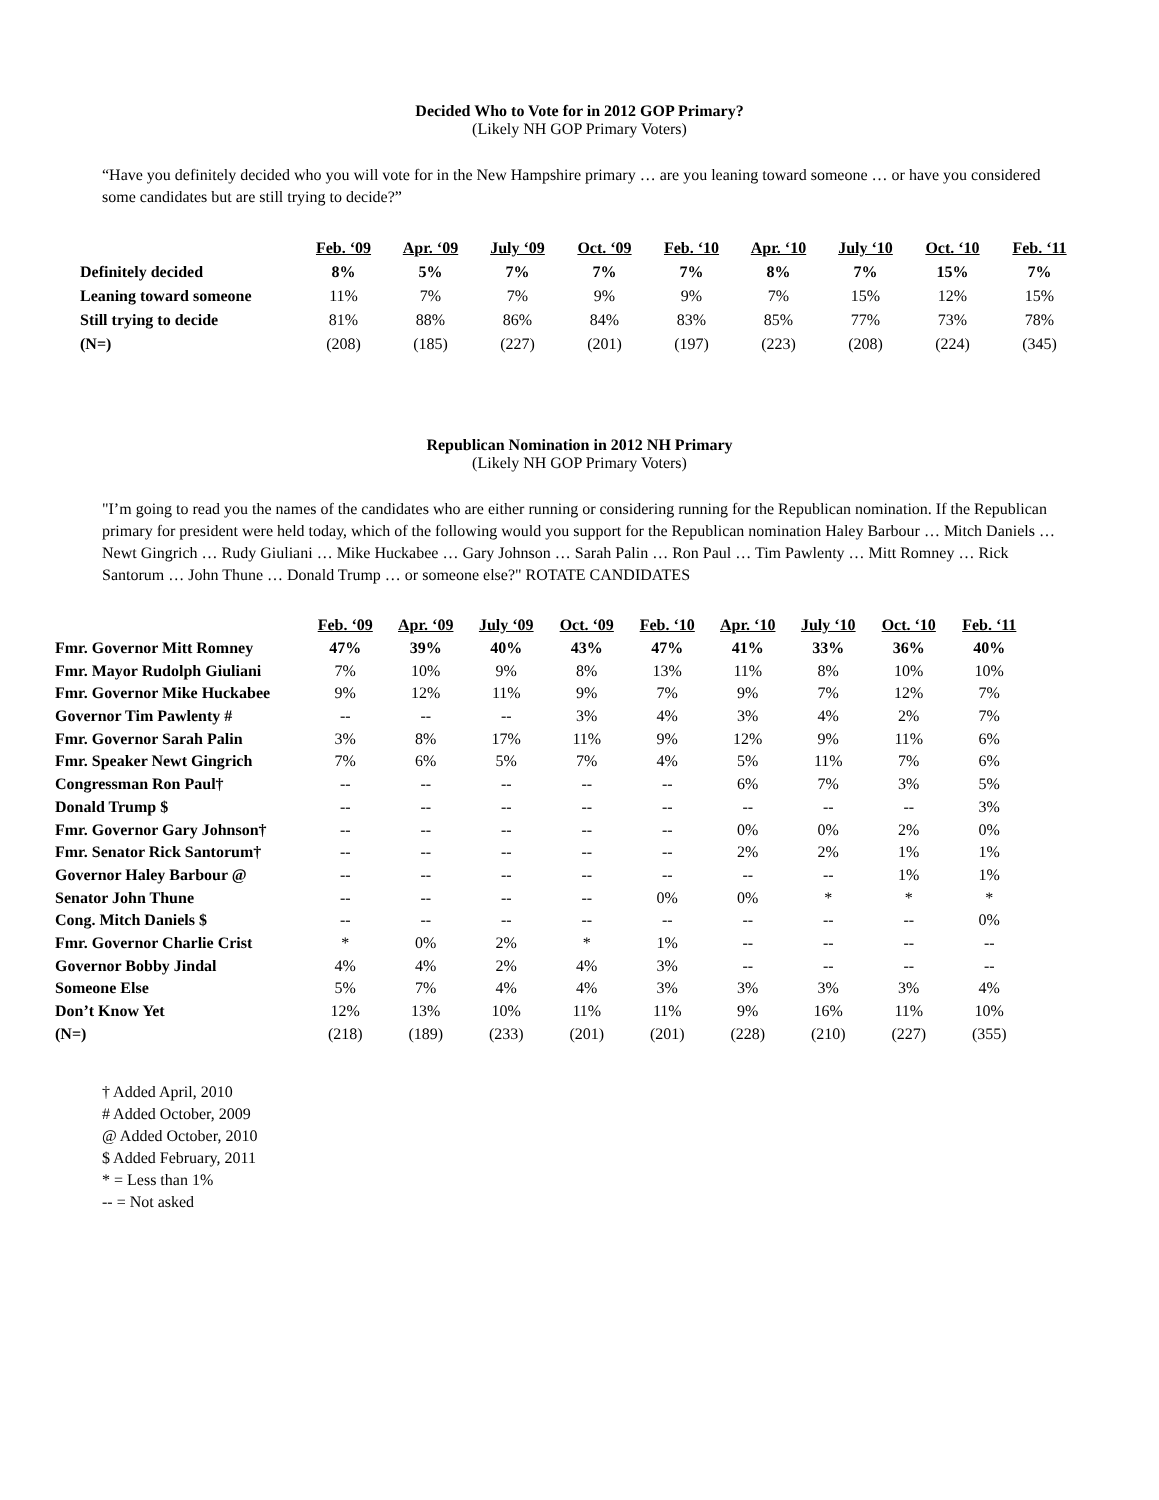Decided Who to Vote for in 2012 GOP Primary?
(Likely NH GOP Primary Voters)
“Have you definitely decided who you will vote for in the New Hampshire primary … are you leaning toward someone … or have you considered some candidates but are still trying to decide?”
| | Feb. ‘09 | Apr. ‘09 | July ‘09 | Oct. ‘09 | Feb. ‘10 | Apr. ‘10 | July ‘10 | Oct. ‘10 | Feb. ‘11 |
| --- | --- | --- | --- | --- | --- | --- | --- | --- | --- |
| Definitely decided | 8% | 5% | 7% | 7% | 7% | 8% | 7% | 15% | 7% |
| Leaning toward someone | 11% | 7% | 7% | 9% | 9% | 7% | 15% | 12% | 15% |
| Still trying to decide | 81% | 88% | 86% | 84% | 83% | 85% | 77% | 73% | 78% |
| (N=) | (208) | (185) | (227) | (201) | (197) | (223) | (208) | (224) | (345) |
Republican Nomination in 2012 NH Primary
(Likely NH GOP Primary Voters)
"I’m going to read you the names of the candidates who are either running or considering running for the Republican nomination. If the Republican primary for president were held today, which of the following would you support for the Republican nomination Haley Barbour … Mitch Daniels … Newt Gingrich … Rudy Giuliani … Mike Huckabee … Gary Johnson … Sarah Palin … Ron Paul … Tim Pawlenty … Mitt Romney … Rick Santorum … John Thune … Donald Trump … or someone else?" ROTATE CANDIDATES
| | Feb. ‘09 | Apr. ‘09 | July ‘09 | Oct. ‘09 | Feb. ‘10 | Apr. ‘10 | July ‘10 | Oct. ‘10 | Feb. ‘11 |
| --- | --- | --- | --- | --- | --- | --- | --- | --- | --- |
| Fmr. Governor Mitt Romney | 47% | 39% | 40% | 43% | 47% | 41% | 33% | 36% | 40% |
| Fmr. Mayor Rudolph Giuliani | 7% | 10% | 9% | 8% | 13% | 11% | 8% | 10% | 10% |
| Fmr. Governor Mike Huckabee | 9% | 12% | 11% | 9% | 7% | 9% | 7% | 12% | 7% |
| Governor Tim Pawlenty # | -- | -- | -- | 3% | 4% | 3% | 4% | 2% | 7% |
| Fmr. Governor Sarah Palin | 3% | 8% | 17% | 11% | 9% | 12% | 9% | 11% | 6% |
| Fmr. Speaker Newt Gingrich | 7% | 6% | 5% | 7% | 4% | 5% | 11% | 7% | 6% |
| Congressman Ron Paul† | -- | -- | -- | -- | -- | 6% | 7% | 3% | 5% |
| Donald Trump $ | -- | -- | -- | -- | -- | -- | -- | -- | 3% |
| Fmr. Governor Gary Johnson† | -- | -- | -- | -- | -- | 0% | 0% | 2% | 0% |
| Fmr. Senator Rick Santorum† | -- | -- | -- | -- | -- | 2% | 2% | 1% | 1% |
| Governor Haley Barbour @ | -- | -- | -- | -- | -- | -- | -- | 1% | 1% |
| Senator John Thune | -- | -- | -- | -- | 0% | 0% | * | * | * |
| Cong. Mitch Daniels $ | -- | -- | -- | -- | -- | -- | -- | -- | 0% |
| Fmr. Governor Charlie Crist | * | 0% | 2% | * | 1% | -- | -- | -- | -- |
| Governor Bobby Jindal | 4% | 4% | 2% | 4% | 3% | -- | -- | -- | -- |
| Someone Else | 5% | 7% | 4% | 4% | 3% | 3% | 3% | 3% | 4% |
| Don’t Know Yet | 12% | 13% | 10% | 11% | 11% | 9% | 16% | 11% | 10% |
| (N=) | (218) | (189) | (233) | (201) | (201) | (228) | (210) | (227) | (355) |
† Added April, 2010
# Added October, 2009
@ Added October, 2010
$ Added February, 2011
* = Less than 1%
-- = Not asked